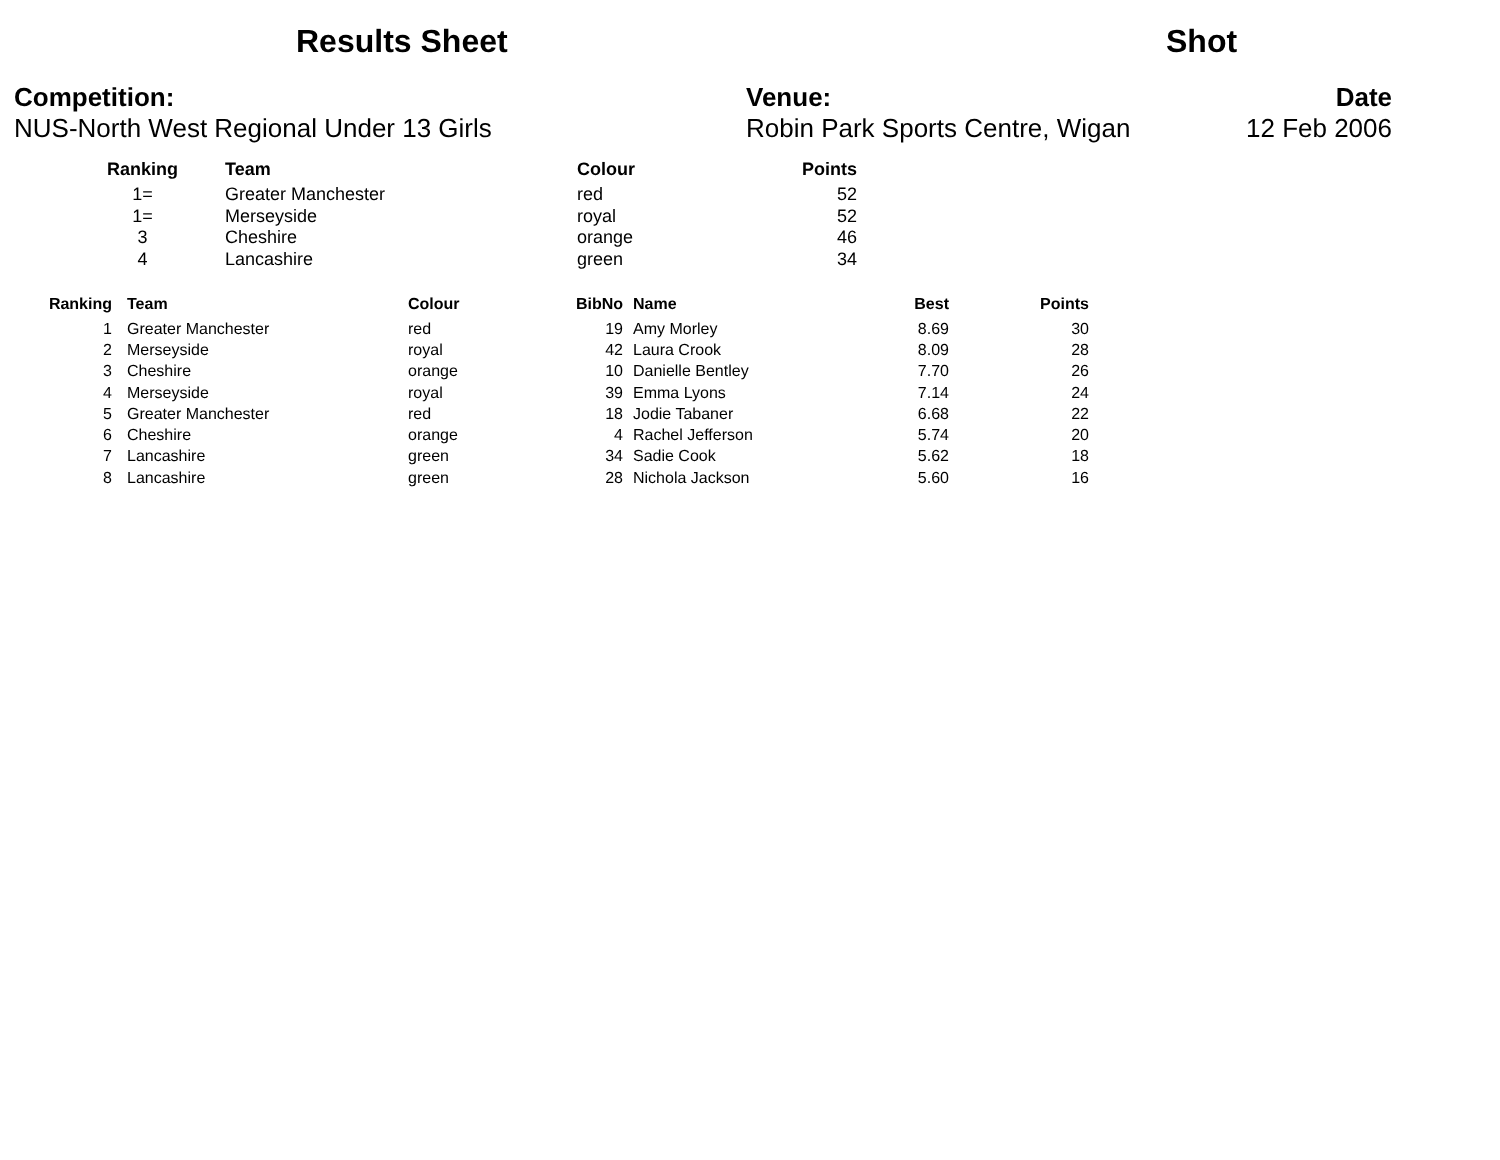Results Sheet
Shot
Competition:
NUS-North West Regional Under 13 Girls
Venue:
Robin Park Sports Centre, Wigan
Date
12 Feb 2006
| Ranking | Team | Colour | Points |
| --- | --- | --- | --- |
| 1= | Greater Manchester | red | 52 |
| 1= | Merseyside | royal | 52 |
| 3 | Cheshire | orange | 46 |
| 4 | Lancashire | green | 34 |
| Ranking | | Team | Colour | BibNo | | Name | Best | Points |
| --- | --- | --- | --- | --- | --- | --- | --- | --- |
| 1 | | Greater Manchester | red | 19 | | Amy Morley | 8.69 | 30 |
| 2 | | Merseyside | royal | 42 | | Laura Crook | 8.09 | 28 |
| 3 | | Cheshire | orange | 10 | | Danielle Bentley | 7.70 | 26 |
| 4 | | Merseyside | royal | 39 | | Emma Lyons | 7.14 | 24 |
| 5 | | Greater Manchester | red | 18 | | Jodie Tabaner | 6.68 | 22 |
| 6 | | Cheshire | orange | 4 | | Rachel Jefferson | 5.74 | 20 |
| 7 | | Lancashire | green | 34 | | Sadie Cook | 5.62 | 18 |
| 8 | | Lancashire | green | 28 | | Nichola Jackson | 5.60 | 16 |